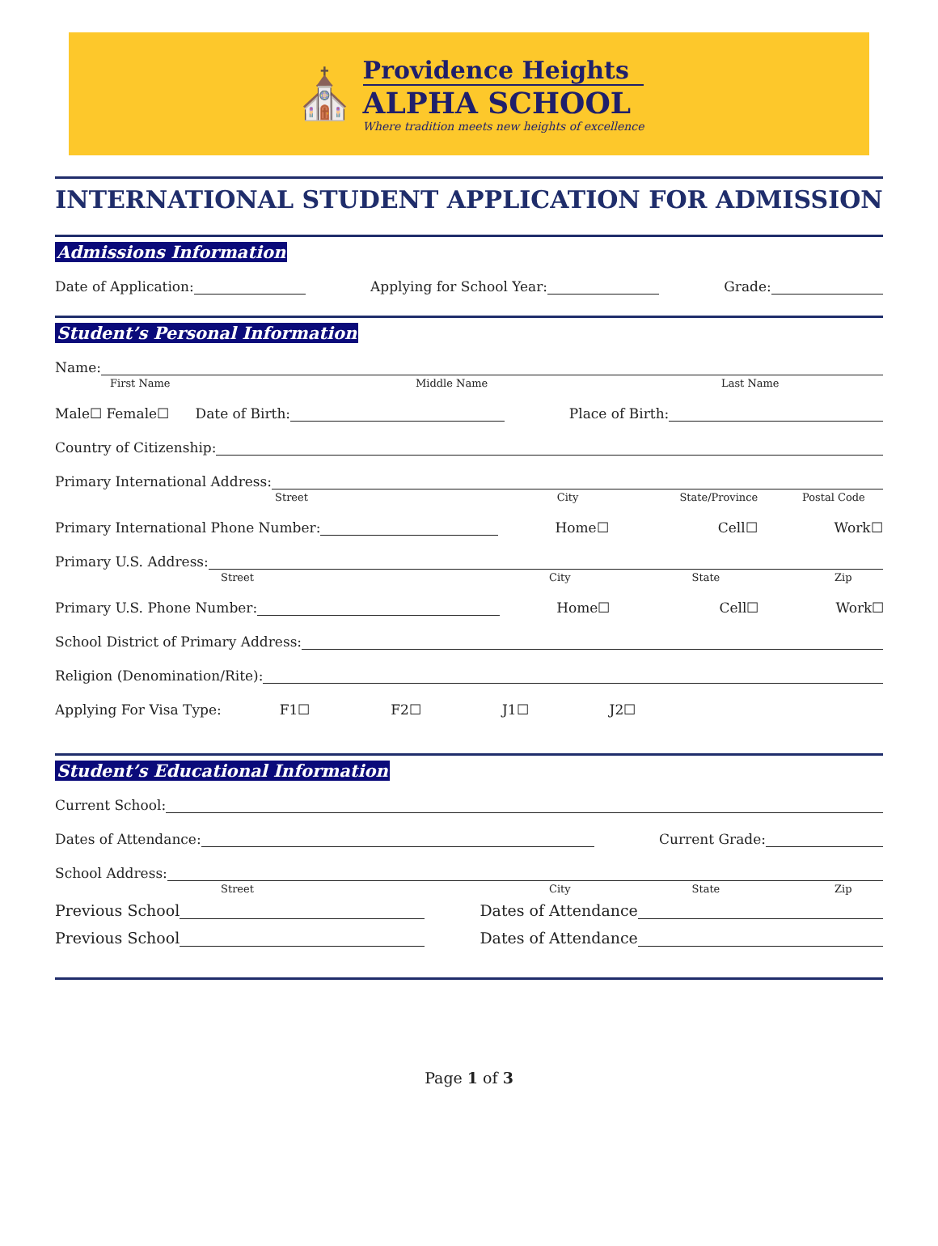⛪
Providence Heights
ALPHA SCHOOL
Where tradition meets new heights of excellence
INTERNATIONAL STUDENT APPLICATION FOR ADMISSION
Admissions Information
Date of Application: Applying for School Year: Grade:
Student’s Personal Information
Name:
First Name Middle Name Last Name
Male☐ Female☐ Date of Birth: Place of Birth:
Country of Citizenship:
Primary International Address:
Street City State/Province Postal Code
Primary International Phone Number: Home☐ Cell☐ Work☐
Primary U.S. Address:
Street City State Zip
Primary U.S. Phone Number: Home☐ Cell☐ Work☐
School District of Primary Address:
Religion (Denomination/Rite):
Applying For Visa Type: F1☐ F2☐ J1☐ J2☐
Student’s Educational Information
Current School:
Dates of Attendance: Current Grade:
School Address:
Street City State Zip
Previous School Dates of Attendance
Previous School Dates of Attendance
Page 1 of 3